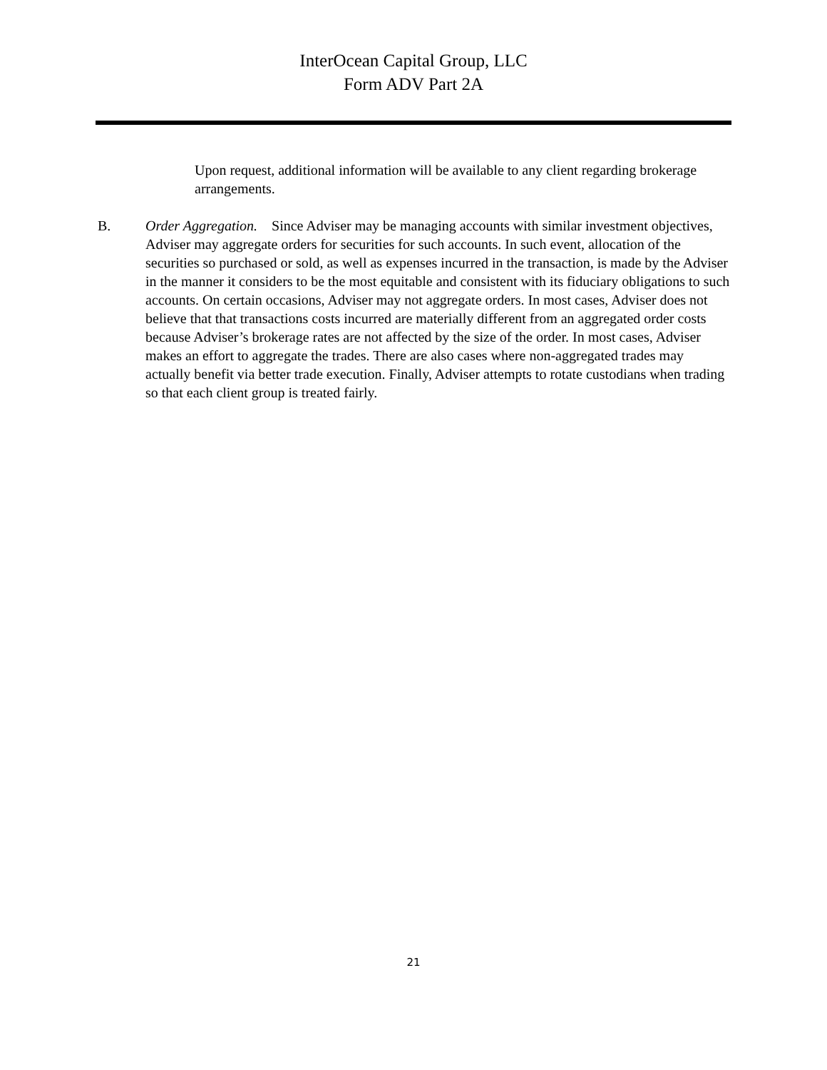InterOcean Capital Group, LLC
Form ADV Part 2A
Upon request, additional information will be available to any client regarding brokerage arrangements.
B. Order Aggregation. Since Adviser may be managing accounts with similar investment objectives, Adviser may aggregate orders for securities for such accounts. In such event, allocation of the securities so purchased or sold, as well as expenses incurred in the transaction, is made by the Adviser in the manner it considers to be the most equitable and consistent with its fiduciary obligations to such accounts. On certain occasions, Adviser may not aggregate orders. In most cases, Adviser does not believe that that transactions costs incurred are materially different from an aggregated order costs because Adviser’s brokerage rates are not affected by the size of the order. In most cases, Adviser makes an effort to aggregate the trades. There are also cases where non-aggregated trades may actually benefit via better trade execution. Finally, Adviser attempts to rotate custodians when trading so that each client group is treated fairly.
21